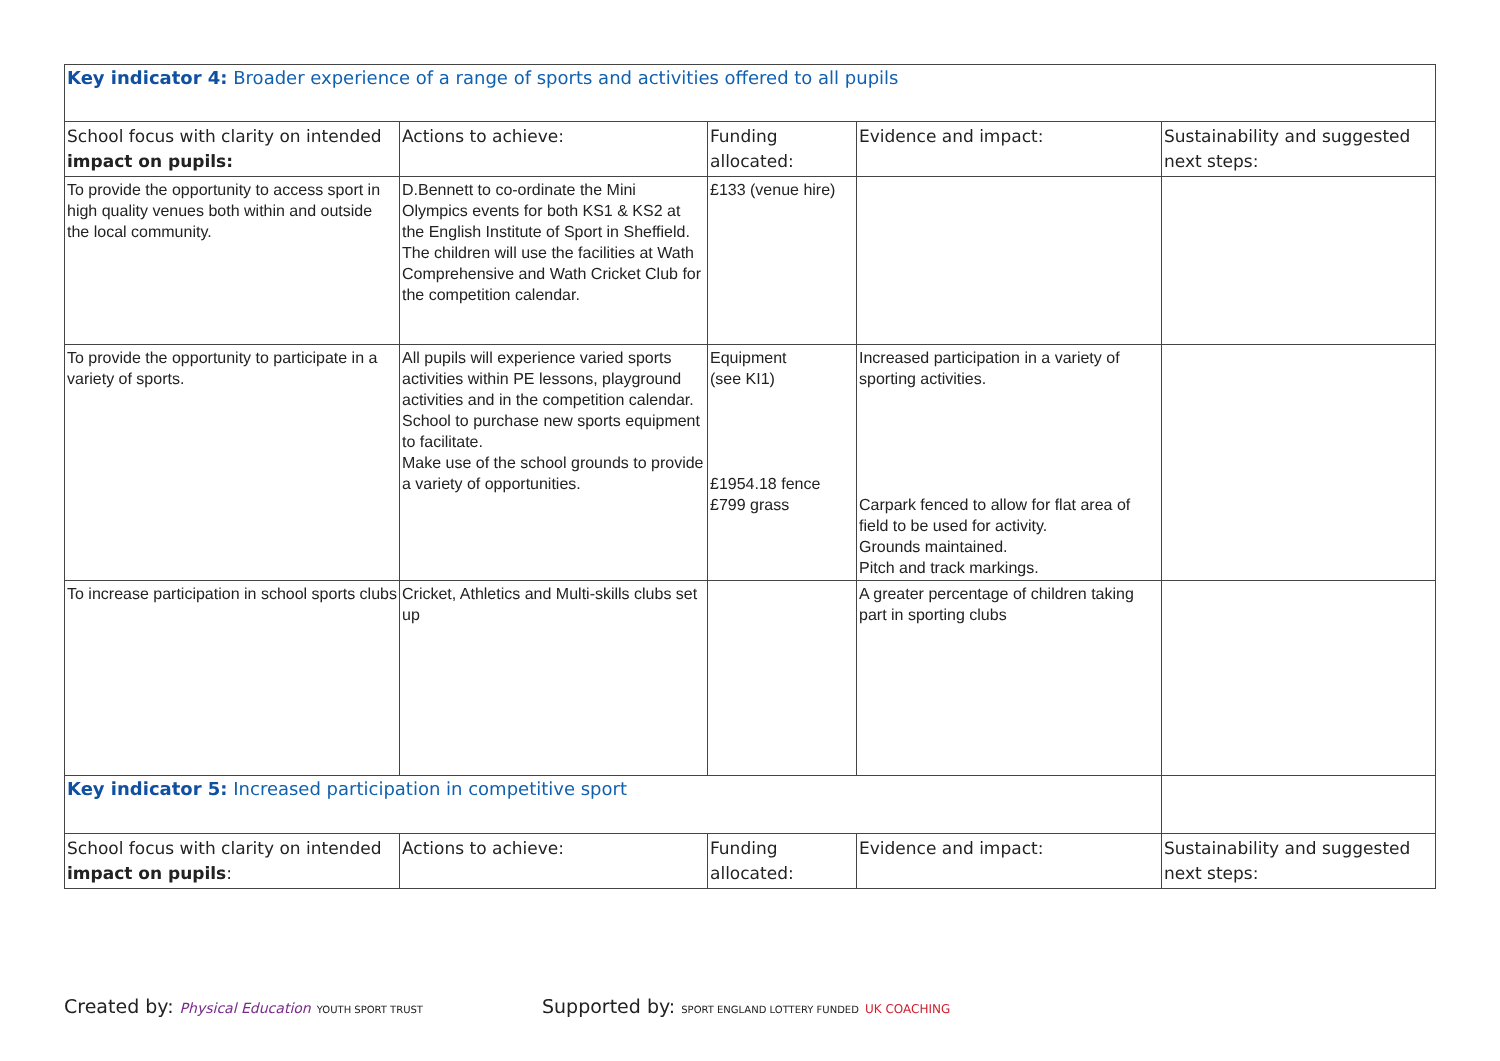| Key indicator 4: Broader experience of a range of sports and activities offered to all pupils | | | | |
| School focus with clarity on intended impact on pupils: | Actions to achieve: | Funding allocated: | Evidence and impact: | Sustainability and suggested next steps: |
| To provide the opportunity to access sport in high quality venues both within and outside the local community. | D.Bennett to co-ordinate the Mini Olympics events for both KS1 & KS2 at the English Institute of Sport in Sheffield. The children will use the facilities at Wath Comprehensive and Wath Cricket Club for the competition calendar. | £133 (venue hire) | | |
| To provide the opportunity to participate in a variety of sports. | All pupils will experience varied sports activities within PE lessons, playground activities and in the competition calendar. School to purchase new sports equipment to facilitate. Make use of the school grounds to provide a variety of opportunities. | Equipment (see KI1) £1954.18 fence £799 grass | Increased participation in a variety of sporting activities. Carpark fenced to allow for flat area of field to be used for activity. Grounds maintained. Pitch and track markings. | |
| To increase participation in school sports clubs | Cricket, Athletics and Multi-skills clubs set up | | A greater percentage of children taking part in sporting clubs | |
| Key indicator 5: Increased participation in competitive sport | | | | |
| School focus with clarity on intended impact on pupils : | Actions to achieve: | Funding allocated: | Evidence and impact: | Sustainability and suggested next steps: |
Created by: Physical Education YOUTH SPORT TRUST
Supported by: SPORT ENGLAND LOTTERY FUNDED UK COACHING